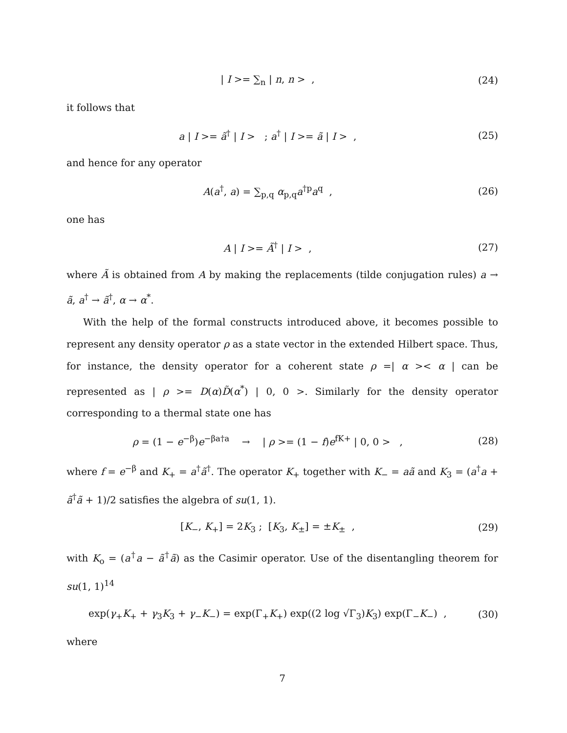| I >= ∑<sub>n</sub> | n, n > , (24)
it follows that
a | I >= ã<sup>†</sup> | I > ; a<sup>†</sup> | I >= ã | I > ,
(25)
and hence for any operator
A(a<sup>†</sup>, a) = ∑<sub>p,q</sub> α<sub>p,q</sub>a<sup>†p</sup>a<sup>q</sup> , (26)
one has
A | I >= Ã<sup>†</sup> | I > , (27)
where Ã is obtained from A by making the replacements (tilde conjugation rules) a → ã, a<sup>†</sup> → ã<sup>†</sup>, α → α<sup>*</sup>.
With the help of the formal constructs introduced above, it becomes possible to represent any density operator ρ as a state vector in the extended Hilbert space. Thus, for instance, the density operator for a coherent state ρ =| α >< α | can be represented as | ρ >= D(α)D̃(α<sup>*</sup>) | 0, 0 >. Similarly for the density operator corresponding to a thermal state one has
ρ = (1 − e<sup>−β</sup>)e<sup>−βa†a</sup> → | ρ >= (1 − f)e<sup>fK+</sup> | 0, 0 > ,
(28)
where f = e<sup>−β</sup> and K<sub>+</sub> = a<sup>†</sup>ã<sup>†</sup>. The operator K<sub>+</sub> together with K<sub>−</sub> = aã and K<sub>3</sub> = (a<sup>†</sup>a + ã<sup>†</sup>ã + 1)/2 satisfies the algebra of su(1, 1).
[K<sub>−</sub>, K<sub>+</sub>] = 2K<sub>3</sub> ; [K<sub>3</sub>, K<sub>±</sub>] = ±K<sub>±</sub> ,
(29)
with K<sub>o</sub> = (a<sup>†</sup>a − ã<sup>†</sup>ã) as the Casimir operator. Use of the disentangling theorem for su(1, 1)<sup>14</sup>
exp(γ<sub>+</sub>K<sub>+</sub> + γ<sub>3</sub>K<sub>3</sub> + γ<sub>−</sub>K<sub>−</sub>) = exp(Γ<sub>+</sub>K<sub>+</sub>) exp((2 log √Γ<sub>3</sub>)K<sub>3</sub>) exp(Γ<sub>−</sub>K<sub>−</sub>) ,
(30)
where
7